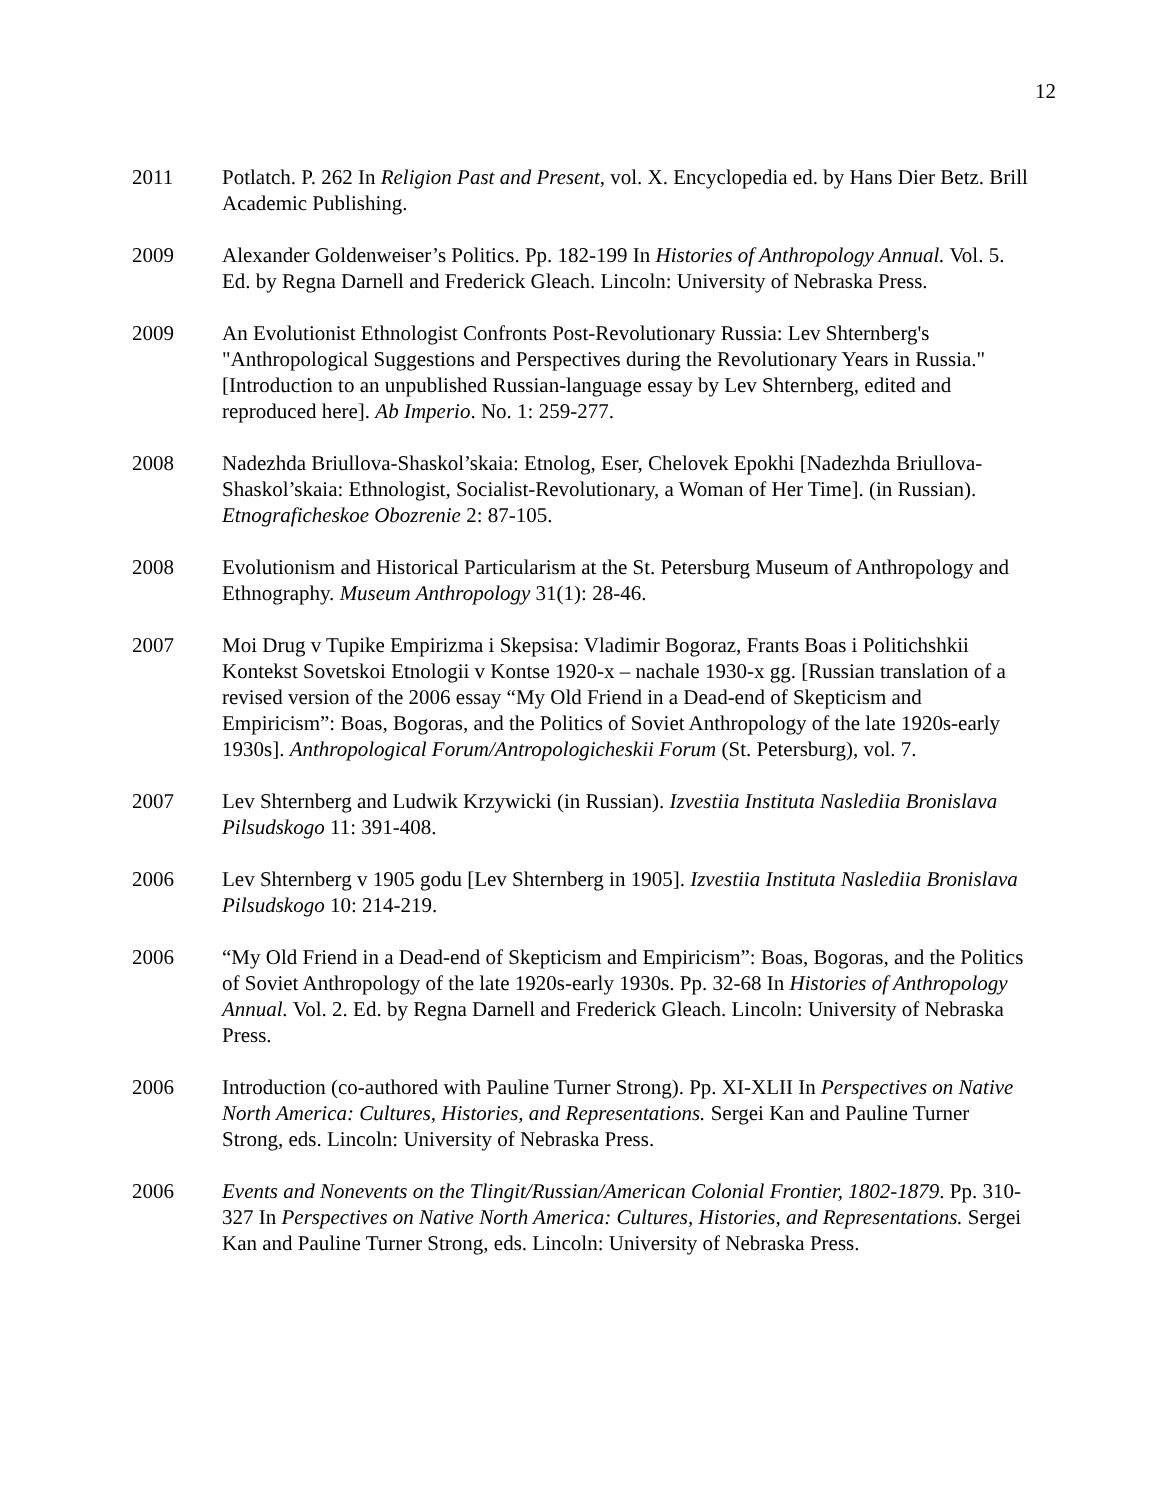12
2011 Potlatch. P. 262 In Religion Past and Present, vol. X. Encyclopedia ed. by Hans Dier Betz. Brill Academic Publishing.
2009 Alexander Goldenweiser’s Politics. Pp. 182-199 In Histories of Anthropology Annual. Vol. 5. Ed. by Regna Darnell and Frederick Gleach. Lincoln: University of Nebraska Press.
2009 An Evolutionist Ethnologist Confronts Post-Revolutionary Russia: Lev Shternberg's "Anthropological Suggestions and Perspectives during the Revolutionary Years in Russia." [Introduction to an unpublished Russian-language essay by Lev Shternberg, edited and reproduced here]. Ab Imperio. No. 1: 259-277.
2008 Nadezhda Briullova-Shaskol’skaia: Etnolog, Eser, Chelovek Epokhi [Nadezhda Briullova-Shaskol’skaia: Ethnologist, Socialist-Revolutionary, a Woman of Her Time]. (in Russian). Etnograficheskoe Obozrenie 2: 87-105.
2008 Evolutionism and Historical Particularism at the St. Petersburg Museum of Anthropology and Ethnography. Museum Anthropology 31(1): 28-46.
2007 Moi Drug v Tupike Empirizma i Skepsisa: Vladimir Bogoraz, Frants Boas i Politichshkii Kontekst Sovetskoi Etnologii v Kontse 1920-x – nachale 1930-x gg. [Russian translation of a revised version of the 2006 essay “My Old Friend in a Dead-end of Skepticism and Empiricism”: Boas, Bogoras, and the Politics of Soviet Anthropology of the late 1920s-early 1930s]. Anthropological Forum/Antropologicheskii Forum (St. Petersburg), vol. 7.
2007 Lev Shternberg and Ludwik Krzywicki (in Russian). Izvestiia Instituta Naslediia Bronislava Pilsudskogo 11: 391-408.
2006 Lev Shternberg v 1905 godu [Lev Shternberg in 1905]. Izvestiia Instituta Naslediia Bronislava Pilsudskogo 10: 214-219.
2006 “My Old Friend in a Dead-end of Skepticism and Empiricism”: Boas, Bogoras, and the Politics of Soviet Anthropology of the late 1920s-early 1930s. Pp. 32-68 In Histories of Anthropology Annual. Vol. 2. Ed. by Regna Darnell and Frederick Gleach. Lincoln: University of Nebraska Press.
2006 Introduction (co-authored with Pauline Turner Strong). Pp. XI-XLII In Perspectives on Native North America: Cultures, Histories, and Representations. Sergei Kan and Pauline Turner Strong, eds. Lincoln: University of Nebraska Press.
2006 Events and Nonevents on the Tlingit/Russian/American Colonial Frontier, 1802-1879. Pp. 310-327 In Perspectives on Native North America: Cultures, Histories, and Representations. Sergei Kan and Pauline Turner Strong, eds. Lincoln: University of Nebraska Press.